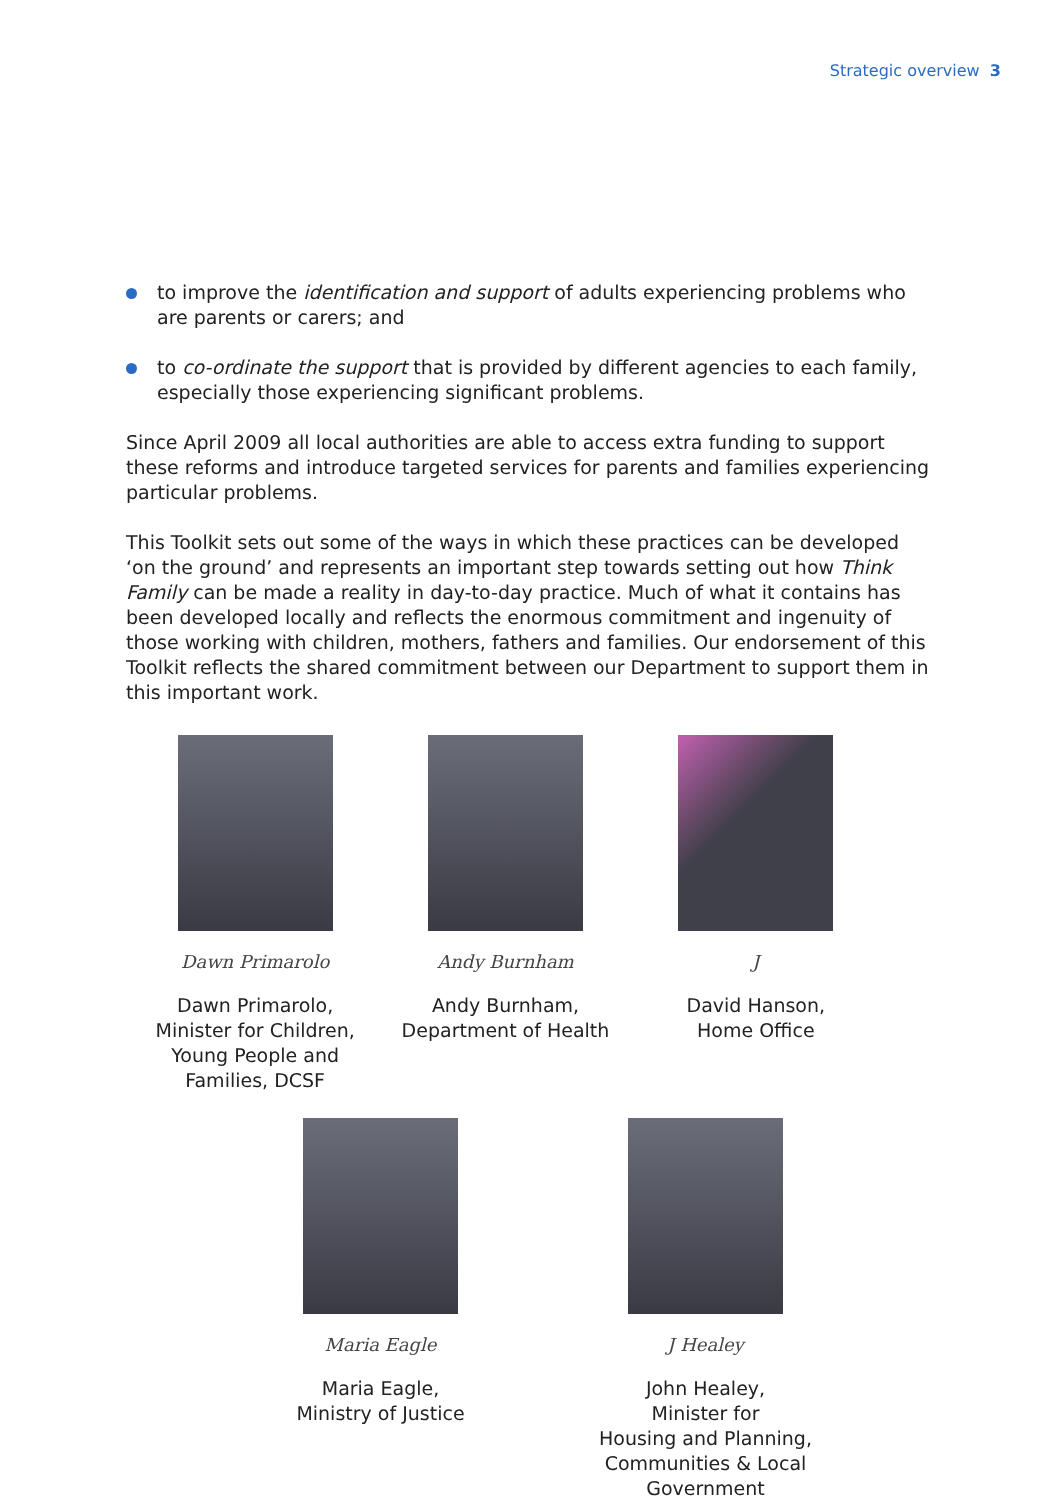Strategic overview 3
to improve the identification and support of adults experiencing problems who are parents or carers; and
to co-ordinate the support that is provided by different agencies to each family, especially those experiencing significant problems.
Since April 2009 all local authorities are able to access extra funding to support these reforms and introduce targeted services for parents and families experiencing particular problems.
This Toolkit sets out some of the ways in which these practices can be developed ‘on the ground’ and represents an important step towards setting out how Think Family can be made a reality in day-to-day practice. Much of what it contains has been developed locally and reflects the enormous commitment and ingenuity of those working with children, mothers, fathers and families. Our endorsement of this Toolkit reflects the shared commitment between our Department to support them in this important work.
Dawn Primarolo
Dawn Primarolo,
Minister for Children, Young People and Families, DCSF
Andy Burnham
Andy Burnham,
Department of Health
J
David Hanson,
Home Office
Maria Eagle
Maria Eagle,
Ministry of Justice
J Healey
John Healey,
Minister for
Housing and Planning, Communities & Local Government